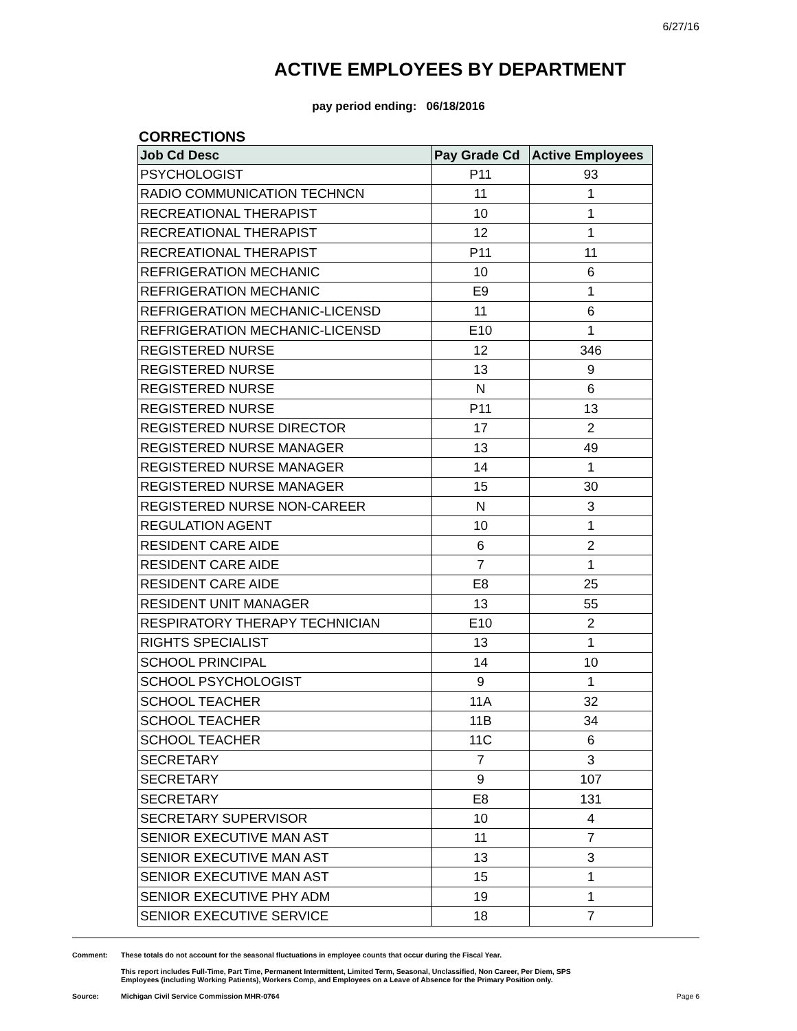6/27/16
ACTIVE EMPLOYEES BY DEPARTMENT
pay period ending: 06/18/2016
CORRECTIONS
| Job Cd Desc | Pay Grade Cd | Active Employees |
| --- | --- | --- |
| PSYCHOLOGIST | P11 | 93 |
| RADIO COMMUNICATION TECHNCN | 11 | 1 |
| RECREATIONAL THERAPIST | 10 | 1 |
| RECREATIONAL THERAPIST | 12 | 1 |
| RECREATIONAL THERAPIST | P11 | 11 |
| REFRIGERATION MECHANIC | 10 | 6 |
| REFRIGERATION MECHANIC | E9 | 1 |
| REFRIGERATION MECHANIC-LICENSD | 11 | 6 |
| REFRIGERATION MECHANIC-LICENSD | E10 | 1 |
| REGISTERED NURSE | 12 | 346 |
| REGISTERED NURSE | 13 | 9 |
| REGISTERED NURSE | N | 6 |
| REGISTERED NURSE | P11 | 13 |
| REGISTERED NURSE DIRECTOR | 17 | 2 |
| REGISTERED NURSE MANAGER | 13 | 49 |
| REGISTERED NURSE MANAGER | 14 | 1 |
| REGISTERED NURSE MANAGER | 15 | 30 |
| REGISTERED NURSE NON-CAREER | N | 3 |
| REGULATION AGENT | 10 | 1 |
| RESIDENT CARE AIDE | 6 | 2 |
| RESIDENT CARE AIDE | 7 | 1 |
| RESIDENT CARE AIDE | E8 | 25 |
| RESIDENT UNIT MANAGER | 13 | 55 |
| RESPIRATORY THERAPY TECHNICIAN | E10 | 2 |
| RIGHTS SPECIALIST | 13 | 1 |
| SCHOOL PRINCIPAL | 14 | 10 |
| SCHOOL PSYCHOLOGIST | 9 | 1 |
| SCHOOL TEACHER | 11A | 32 |
| SCHOOL TEACHER | 11B | 34 |
| SCHOOL TEACHER | 11C | 6 |
| SECRETARY | 7 | 3 |
| SECRETARY | 9 | 107 |
| SECRETARY | E8 | 131 |
| SECRETARY SUPERVISOR | 10 | 4 |
| SENIOR EXECUTIVE MAN AST | 11 | 7 |
| SENIOR EXECUTIVE MAN AST | 13 | 3 |
| SENIOR EXECUTIVE MAN AST | 15 | 1 |
| SENIOR EXECUTIVE PHY ADM | 19 | 1 |
| SENIOR EXECUTIVE SERVICE | 18 | 7 |
Comment: These totals do not account for the seasonal fluctuations in employee counts that occur during the Fiscal Year.
This report includes Full-Time, Part Time, Permanent Intermittent, Limited Term, Seasonal, Unclassified, Non Career, Per Diem, SPS
Employees (including Working Patients), Workers Comp, and Employees on a Leave of Absence for the Primary Position only.
Source: Michigan Civil Service Commission MHR-0764
Page 6